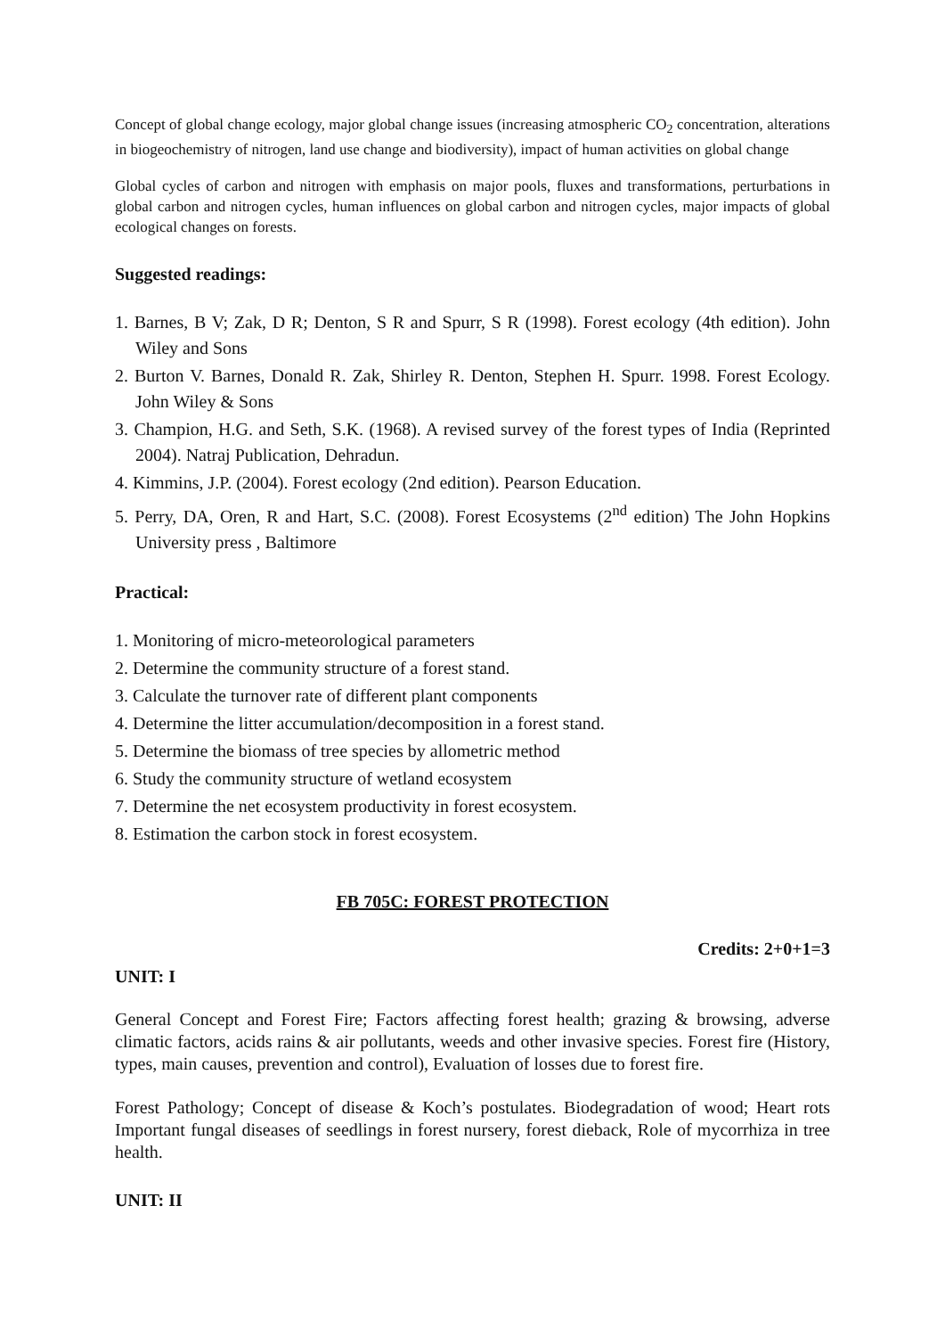Concept of global change ecology, major global change issues (increasing atmospheric CO<sub>2</sub> concentration, alterations in biogeochemistry of nitrogen, land use change and biodiversity), impact of human activities on global change
Global cycles of carbon and nitrogen with emphasis on major pools, fluxes and transformations, perturbations in global carbon and nitrogen cycles, human influences on global carbon and nitrogen cycles, major impacts of global ecological changes on forests.
Suggested readings:
1. Barnes, B V; Zak, D R; Denton, S R and Spurr, S R (1998). Forest ecology (4th edition). John Wiley and Sons
2. Burton V. Barnes, Donald R. Zak, Shirley R. Denton, Stephen H. Spurr. 1998. Forest Ecology. John Wiley & Sons
3. Champion, H.G. and Seth, S.K. (1968). A revised survey of the forest types of India (Reprinted 2004). Natraj Publication, Dehradun.
4. Kimmins, J.P. (2004). Forest ecology (2nd edition). Pearson Education.
5. Perry, DA, Oren, R and Hart, S.C. (2008). Forest Ecosystems (2<sup>nd</sup> edition) The John Hopkins University press , Baltimore
Practical:
1. Monitoring of micro-meteorological parameters
2. Determine the community structure of a forest stand.
3. Calculate the turnover rate of different plant components
4. Determine the litter accumulation/decomposition in a forest stand.
5. Determine the biomass of tree species by allometric method
6. Study the community structure of wetland ecosystem
7. Determine the net ecosystem productivity in forest ecosystem.
8. Estimation the carbon stock in forest ecosystem.
FB 705C: FOREST PROTECTION
Credits: 2+0+1=3
UNIT: I
General Concept and Forest Fire; Factors affecting forest health; grazing & browsing, adverse climatic factors, acids rains & air pollutants, weeds and other invasive species. Forest fire (History, types, main causes, prevention and control), Evaluation of losses due to forest fire.
Forest Pathology; Concept of disease & Koch’s postulates. Biodegradation of wood; Heart rots Important fungal diseases of seedlings in forest nursery, forest dieback, Role of mycorrhiza in tree health.
UNIT: II